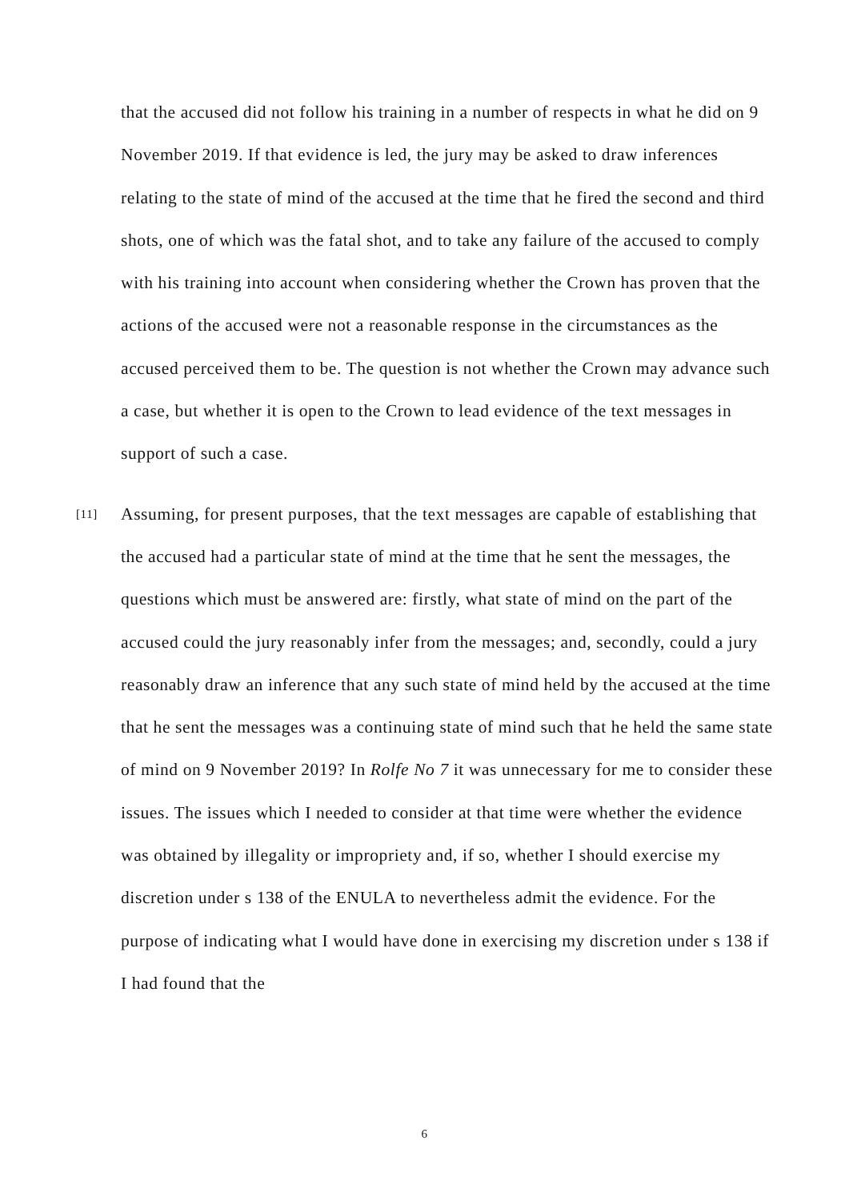that the accused did not follow his training in a number of respects in what he did on 9 November 2019. If that evidence is led, the jury may be asked to draw inferences relating to the state of mind of the accused at the time that he fired the second and third shots, one of which was the fatal shot, and to take any failure of the accused to comply with his training into account when considering whether the Crown has proven that the actions of the accused were not a reasonable response in the circumstances as the accused perceived them to be. The question is not whether the Crown may advance such a case, but whether it is open to the Crown to lead evidence of the text messages in support of such a case.
[11] Assuming, for present purposes, that the text messages are capable of establishing that the accused had a particular state of mind at the time that he sent the messages, the questions which must be answered are: firstly, what state of mind on the part of the accused could the jury reasonably infer from the messages; and, secondly, could a jury reasonably draw an inference that any such state of mind held by the accused at the time that he sent the messages was a continuing state of mind such that he held the same state of mind on 9 November 2019? In Rolfe No 7 it was unnecessary for me to consider these issues. The issues which I needed to consider at that time were whether the evidence was obtained by illegality or impropriety and, if so, whether I should exercise my discretion under s 138 of the ENULA to nevertheless admit the evidence. For the purpose of indicating what I would have done in exercising my discretion under s 138 if I had found that the
6